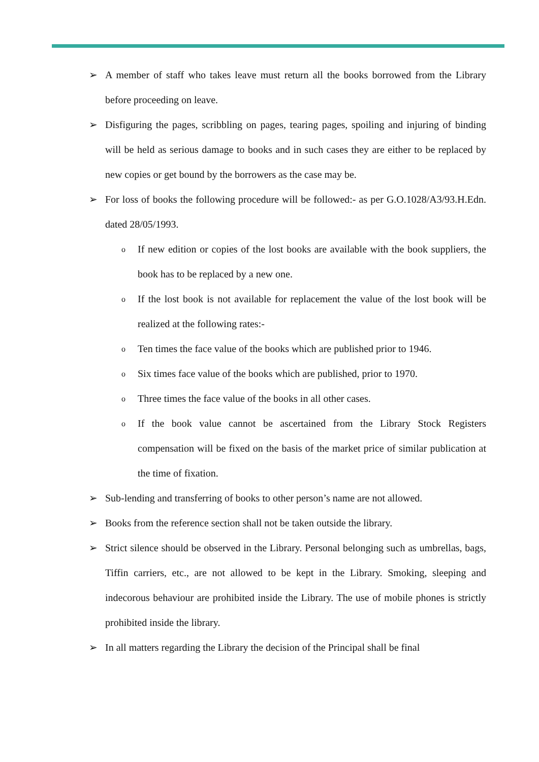➢ A member of staff who takes leave must return all the books borrowed from the Library before proceeding on leave.
➢ Disfiguring the pages, scribbling on pages, tearing pages, spoiling and injuring of binding will be held as serious damage to books and in such cases they are either to be replaced by new copies or get bound by the borrowers as the case may be.
➢ For loss of books the following procedure will be followed:- as per G.O.1028/A3/93.H.Edn. dated 28/05/1993.
o If new edition or copies of the lost books are available with the book suppliers, the book has to be replaced by a new one.
o If the lost book is not available for replacement the value of the lost book will be realized at the following rates:-
o Ten times the face value of the books which are published prior to 1946.
o Six times face value of the books which are published, prior to 1970.
o Three times the face value of the books in all other cases.
o If the book value cannot be ascertained from the Library Stock Registers compensation will be fixed on the basis of the market price of similar publication at the time of fixation.
➢ Sub-lending and transferring of books to other person’s name are not allowed.
➢ Books from the reference section shall not be taken outside the library.
➢ Strict silence should be observed in the Library. Personal belonging such as umbrellas, bags, Tiffin carriers, etc., are not allowed to be kept in the Library. Smoking, sleeping and indecorous behaviour are prohibited inside the Library. The use of mobile phones is strictly prohibited inside the library.
➢ In all matters regarding the Library the decision of the Principal shall be final